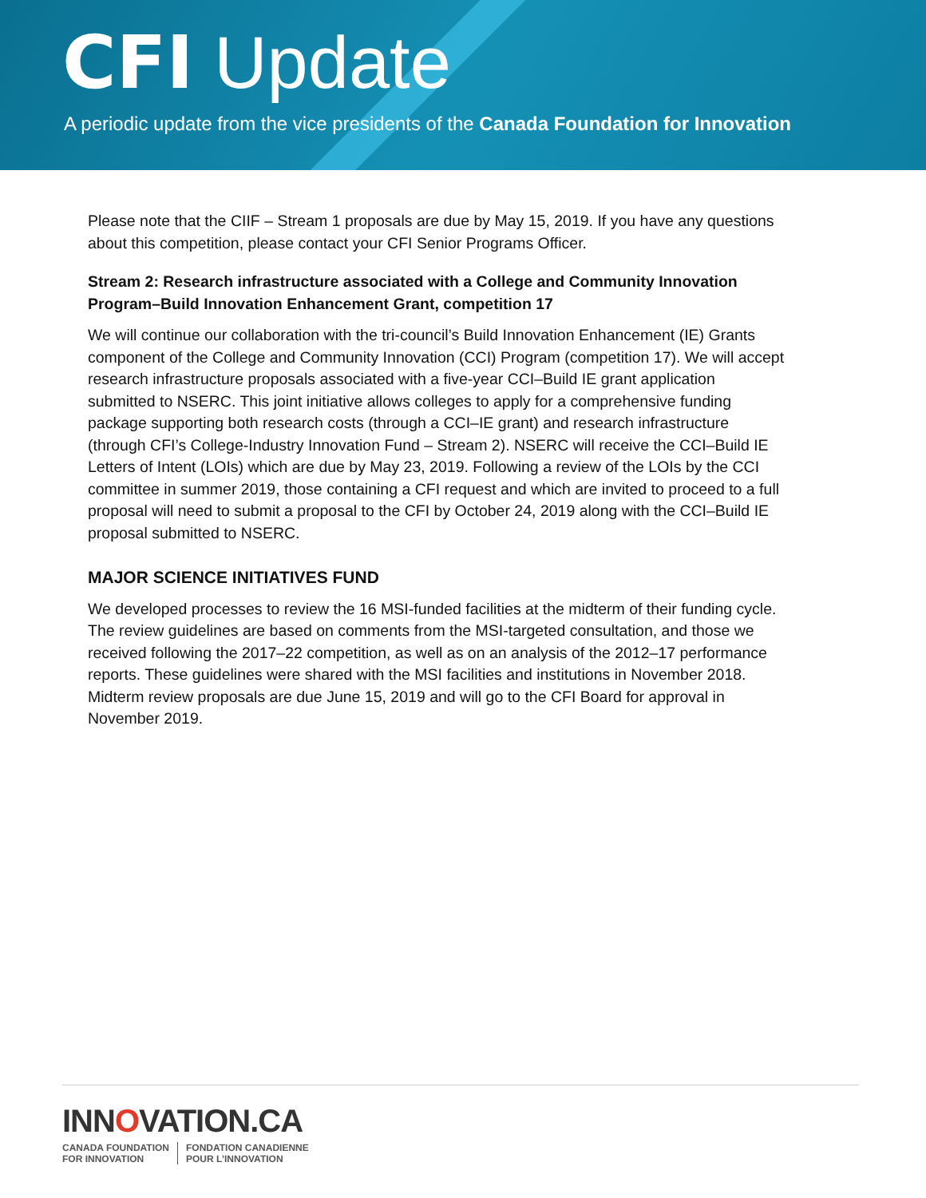CFI Update
A periodic update from the vice presidents of the Canada Foundation for Innovation
Please note that the CIIF – Stream 1 proposals are due by May 15, 2019. If you have any questions about this competition, please contact your CFI Senior Programs Officer.
Stream 2: Research infrastructure associated with a College and Community Innovation Program–Build Innovation Enhancement Grant, competition 17
We will continue our collaboration with the tri-council’s Build Innovation Enhancement (IE) Grants component of the College and Community Innovation (CCI) Program (competition 17). We will accept research infrastructure proposals associated with a five-year CCI–Build IE grant application submitted to NSERC. This joint initiative allows colleges to apply for a comprehensive funding package supporting both research costs (through a CCI–IE grant) and research infrastructure (through CFI’s College-Industry Innovation Fund – Stream 2). NSERC will receive the CCI–Build IE Letters of Intent (LOIs) which are due by May 23, 2019. Following a review of the LOIs by the CCI committee in summer 2019, those containing a CFI request and which are invited to proceed to a full proposal will need to submit a proposal to the CFI by October 24, 2019 along with the CCI–Build IE proposal submitted to NSERC.
MAJOR SCIENCE INITIATIVES FUND
We developed processes to review the 16 MSI-funded facilities at the midterm of their funding cycle. The review guidelines are based on comments from the MSI-targeted consultation, and those we received following the 2017–22 competition, as well as on an analysis of the 2012–17 performance reports. These guidelines were shared with the MSI facilities and institutions in November 2018. Midterm review proposals are due June 15, 2019 and will go to the CFI Board for approval in November 2019.
INNOVATION.CA
CANADA FOUNDATION
FOR INNOVATION
FONDATION CANADIENNE
POUR L’INNOVATION